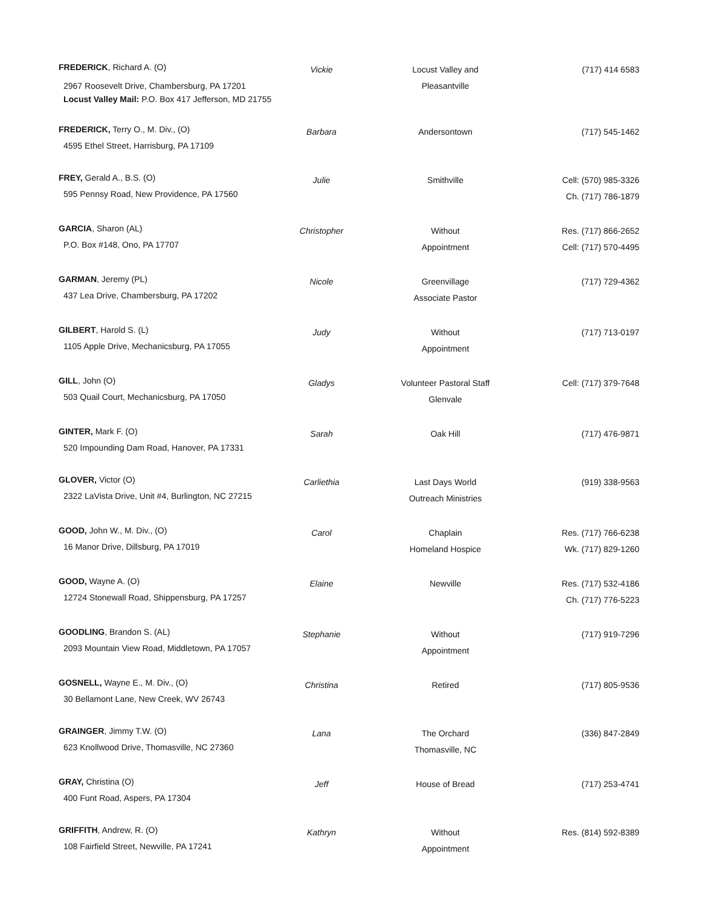| FREDERICK , Richard A. (O) 2967 Roosevelt Drive, Chambersburg, PA 17201 Locust Valley Mail: P.O. Box 417 Jefferson, MD 21755 | Vickie | Locust Valley and Pleasantville | (717) 414 6583 |
| FREDERICK, Terry O., M. Div., (O) 4595 Ethel Street, Harrisburg, PA 17109 | Barbara | Andersontown | (717) 545-1462 |
| FREY, Gerald A., B.S. (O) 595 Pennsy Road, New Providence, PA 17560 | Julie | Smithville | Cell: (570) 985-3326 Ch. (717) 786-1879 |
| GARCIA , Sharon (AL) P.O. Box #148, Ono, PA 17707 | Christopher | Without Appointment | Res. (717) 866-2652 Cell: (717) 570-4495 |
| GARMAN , Jeremy (PL) 437 Lea Drive, Chambersburg, PA 17202 | Nicole | Greenvillage Associate Pastor | (717) 729-4362 |
| GILBERT , Harold S. (L) 1105 Apple Drive, Mechanicsburg, PA 17055 | Judy | Without Appointment | (717) 713-0197 |
| GILL , John (O) 503 Quail Court, Mechanicsburg, PA 17050 | Gladys | Volunteer Pastoral Staff Glenvale | Cell: (717) 379-7648 |
| GINTER, Mark F. (O) 520 Impounding Dam Road, Hanover, PA 17331 | Sarah | Oak Hill | (717) 476-9871 |
| GLOVER, Victor (O) 2322 LaVista Drive, Unit #4, Burlington, NC 27215 | Carliethia | Last Days World Outreach Ministries | (919) 338-9563 |
| GOOD, John W., M. Div., (O) 16 Manor Drive, Dillsburg, PA 17019 | Carol | Chaplain Homeland Hospice | Res. (717) 766-6238 Wk. (717) 829-1260 |
| GOOD, Wayne A. (O) 12724 Stonewall Road, Shippensburg, PA 17257 | Elaine | Newville | Res. (717) 532-4186 Ch. (717) 776-5223 |
| GOODLING , Brandon S. (AL) 2093 Mountain View Road, Middletown, PA 17057 | Stephanie | Without Appointment | (717) 919-7296 |
| GOSNELL, Wayne E., M. Div., (O) 30 Bellamont Lane, New Creek, WV 26743 | Christina | Retired | (717) 805-9536 |
| GRAINGER , Jimmy T.W. (O) 623 Knollwood Drive, Thomasville, NC 27360 | Lana | The Orchard Thomasville, NC | (336) 847-2849 |
| GRAY, Christina (O) 400 Funt Road, Aspers, PA 17304 | Jeff | House of Bread | (717) 253-4741 |
| GRIFFITH , Andrew, R. (O) 108 Fairfield Street, Newville, PA 17241 | Kathryn | Without Appointment | Res. (814) 592-8389 |